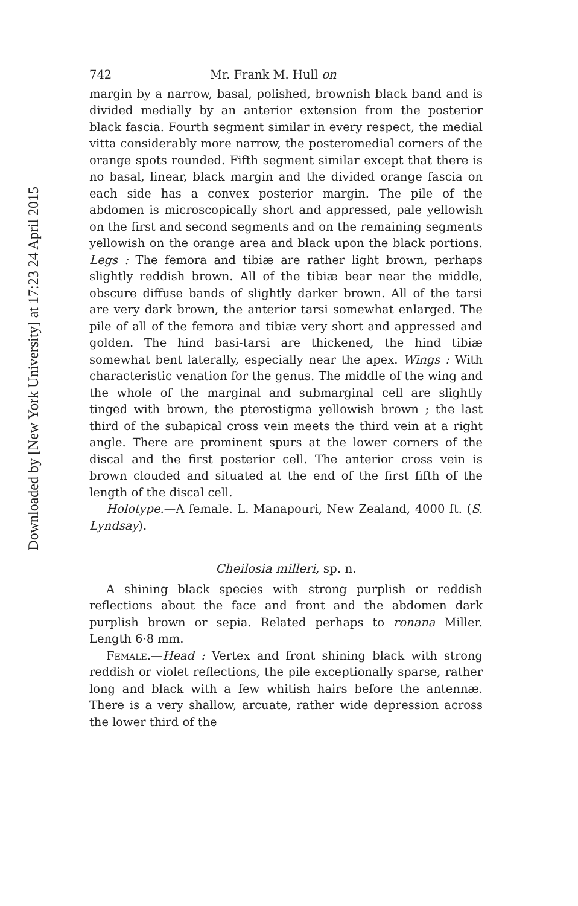Downloaded by [New York University] at 17:23 24 April 2015
742 Mr. Frank M. Hull on
margin by a narrow, basal, polished, brownish black band and is divided medially by an anterior extension from the posterior black fascia. Fourth segment similar in every respect, the medial vitta considerably more narrow, the posteromedial corners of the orange spots rounded. Fifth segment similar except that there is no basal, linear, black margin and the divided orange fascia on each side has a convex posterior margin. The pile of the abdomen is microscopically short and appressed, pale yellowish on the first and second segments and on the remaining segments yellowish on the orange area and black upon the black portions. Legs : The femora and tibiæ are rather light brown, perhaps slightly reddish brown. All of the tibiæ bear near the middle, obscure diffuse bands of slightly darker brown. All of the tarsi are very dark brown, the anterior tarsi somewhat enlarged. The pile of all of the femora and tibiæ very short and appressed and golden. The hind basi-tarsi are thickened, the hind tibiæ somewhat bent laterally, especially near the apex. Wings : With characteristic venation for the genus. The middle of the wing and the whole of the marginal and submarginal cell are slightly tinged with brown, the pterostigma yellowish brown ; the last third of the subapical cross vein meets the third vein at a right angle. There are prominent spurs at the lower corners of the discal and the first posterior cell. The anterior cross vein is brown clouded and situated at the end of the first fifth of the length of the discal cell.
Holotype.—A female. L. Manapouri, New Zealand, 4000 ft. (S. Lyndsay).
Cheilosia milleri, sp. n.
A shining black species with strong purplish or reddish reflections about the face and front and the abdomen dark purplish brown or sepia. Related perhaps to ronana Miller. Length 6·8 mm.
Female.—Head : Vertex and front shining black with strong reddish or violet reflections, the pile exceptionally sparse, rather long and black with a few whitish hairs before the antennæ. There is a very shallow, arcuate, rather wide depression across the lower third of the